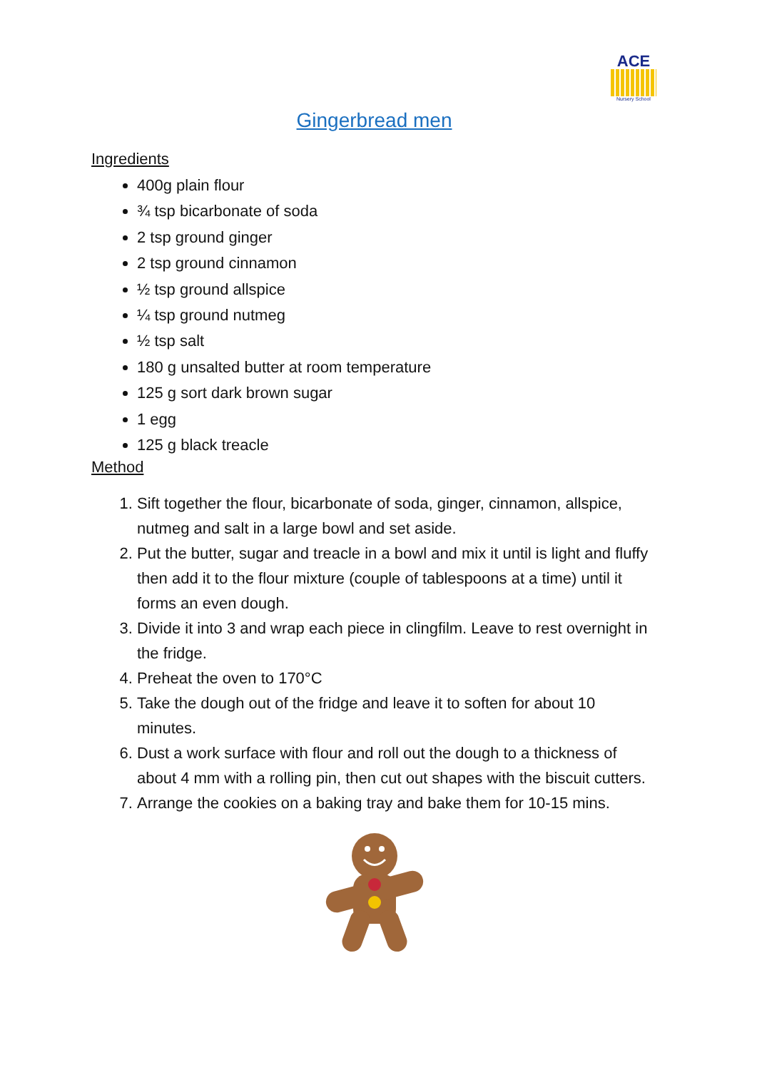ACE
Nursery School
Gingerbread men
Ingredients
400g plain flour
¾ tsp bicarbonate of soda
2 tsp ground ginger
2 tsp ground cinnamon
½ tsp ground allspice
¼ tsp ground nutmeg
½ tsp salt
180 g unsalted butter at room temperature
125 g sort dark brown sugar
1 egg
125 g black treacle
Method
1. Sift together the flour, bicarbonate of soda, ginger, cinnamon, allspice, nutmeg and salt in a large bowl and set aside.
2. Put the butter, sugar and treacle in a bowl and mix it until is light and fluffy then add it to the flour mixture (couple of tablespoons at a time) until it forms an even dough.
3. Divide it into 3 and wrap each piece in clingfilm. Leave to rest overnight in the fridge.
4. Preheat the oven to 170°C
5. Take the dough out of the fridge and leave it to soften for about 10 minutes.
6. Dust a work surface with flour and roll out the dough to a thickness of about 4 mm with a rolling pin, then cut out shapes with the biscuit cutters.
7. Arrange the cookies on a baking tray and bake them for 10-15 mins.